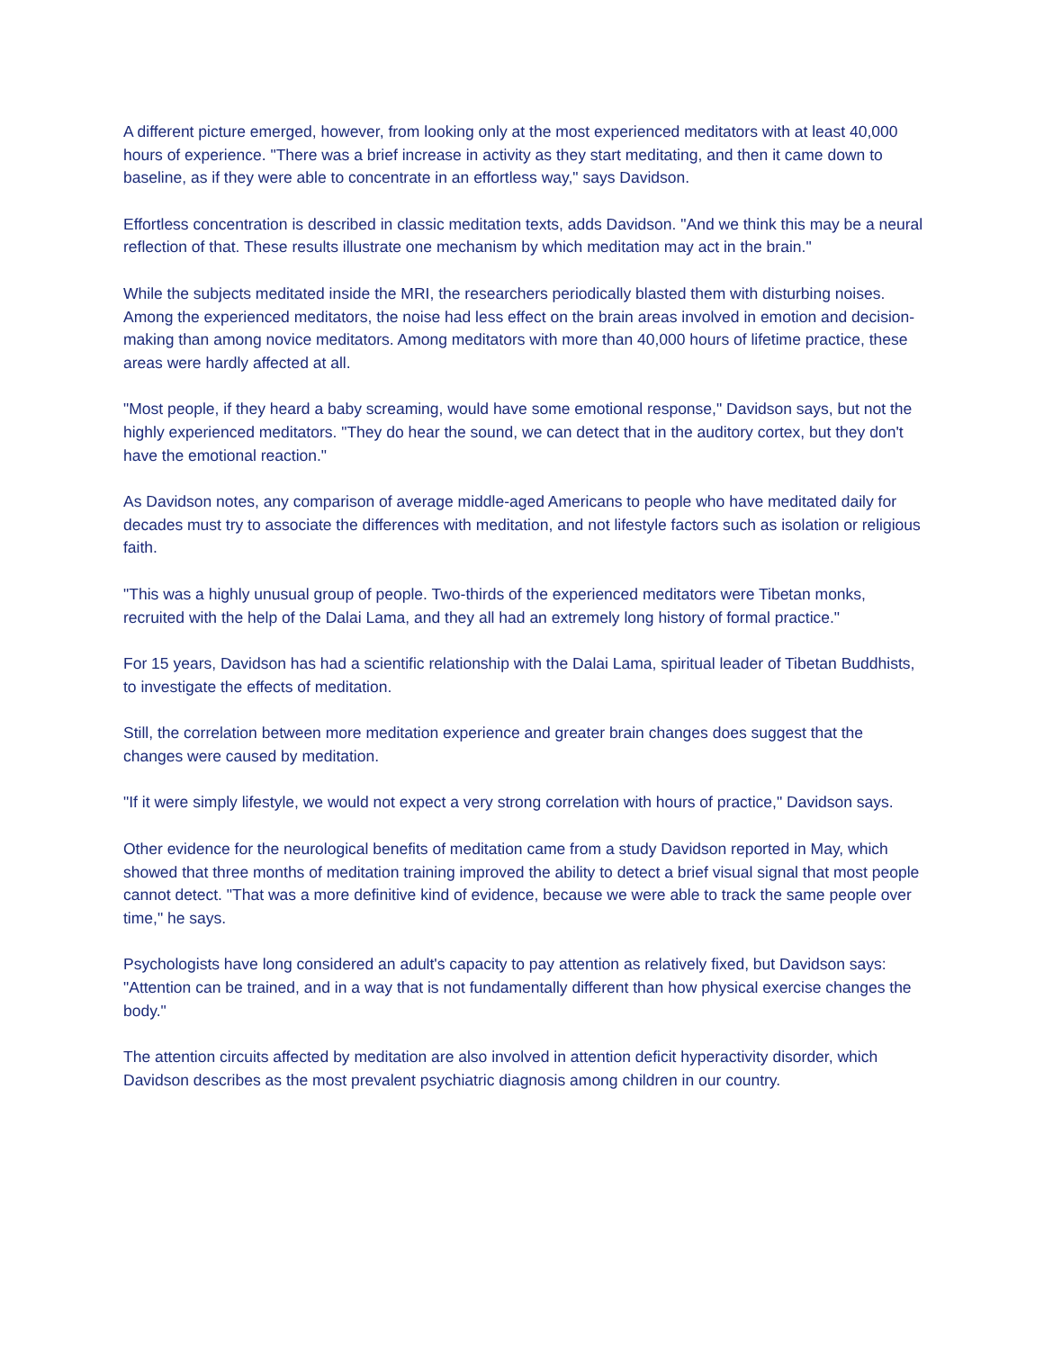A different picture emerged, however, from looking only at the most experienced meditators with at least 40,000 hours of experience. "There was a brief increase in activity as they start meditating, and then it came down to baseline, as if they were able to concentrate in an effortless way," says Davidson.
Effortless concentration is described in classic meditation texts, adds Davidson. "And we think this may be a neural reflection of that. These results illustrate one mechanism by which meditation may act in the brain."
While the subjects meditated inside the MRI, the researchers periodically blasted them with disturbing noises. Among the experienced meditators, the noise had less effect on the brain areas involved in emotion and decision-making than among novice meditators. Among meditators with more than 40,000 hours of lifetime practice, these areas were hardly affected at all.
"Most people, if they heard a baby screaming, would have some emotional response," Davidson says, but not the highly experienced meditators. "They do hear the sound, we can detect that in the auditory cortex, but they don't have the emotional reaction."
As Davidson notes, any comparison of average middle-aged Americans to people who have meditated daily for decades must try to associate the differences with meditation, and not lifestyle factors such as isolation or religious faith.
"This was a highly unusual group of people. Two-thirds of the experienced meditators were Tibetan monks, recruited with the help of the Dalai Lama, and they all had an extremely long history of formal practice."
For 15 years, Davidson has had a scientific relationship with the Dalai Lama, spiritual leader of Tibetan Buddhists, to investigate the effects of meditation.
Still, the correlation between more meditation experience and greater brain changes does suggest that the changes were caused by meditation.
"If it were simply lifestyle, we would not expect a very strong correlation with hours of practice," Davidson says.
Other evidence for the neurological benefits of meditation came from a study Davidson reported in May, which showed that three months of meditation training improved the ability to detect a brief visual signal that most people cannot detect. "That was a more definitive kind of evidence, because we were able to track the same people over time," he says.
Psychologists have long considered an adult's capacity to pay attention as relatively fixed, but Davidson says: "Attention can be trained, and in a way that is not fundamentally different than how physical exercise changes the body."
The attention circuits affected by meditation are also involved in attention deficit hyperactivity disorder, which Davidson describes as the most prevalent psychiatric diagnosis among children in our country.